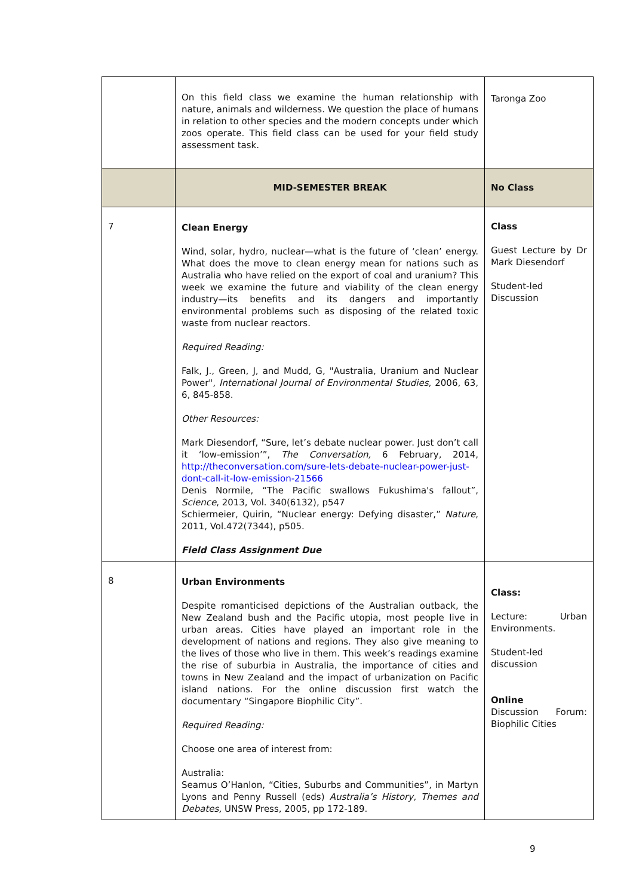| | On this field class we examine the human relationship with nature, animals and wilderness. We question the place of humans in relation to other species and the modern concepts under which zoos operate. This field class can be used for your field study assessment task. | Taronga Zoo |
| | MID-SEMESTER BREAK | No Class |
| 7 | Clean Energy Wind, solar, hydro, nuclear—what is the future of ‘clean’ energy. What does the move to clean energy mean for nations such as Australia who have relied on the export of coal and uranium? This week we examine the future and viability of the clean energy industry—its benefits and its dangers and importantly environmental problems such as disposing of the related toxic waste from nuclear reactors. Required Reading: Falk, J., Green, J, and Mudd, G, "Australia, Uranium and Nuclear Power", International Journal of Environmental Studies , 2006, 63, 6, 845-858. Other Resources: Mark Diesendorf, “Sure, let’s debate nuclear power. Just don’t call it ‘low-emission’”, The Conversation, 6 February, 2014, http://theconversation.com/sure-lets-debate-nuclear-power-just-dont-call-it-low-emission-21566 Denis Normile, “The Pacific swallows Fukushima's fallout”, Science , 2013, Vol. 340(6132), p547 Schiermeier, Quirin, “Nuclear energy: Defying disaster,” Nature , 2011, Vol.472(7344), p505. Field Class Assignment Due | Class Guest Lecture by Dr Mark Diesendorf Student-led Discussion |
| 8 | Urban Environments Despite romanticised depictions of the Australian outback, the New Zealand bush and the Pacific utopia, most people live in urban areas. Cities have played an important role in the development of nations and regions. They also give meaning to the lives of those who live in them. This week’s readings examine the rise of suburbia in Australia, the importance of cities and towns in New Zealand and the impact of urbanization on Pacific island nations. For the online discussion first watch the documentary “Singapore Biophilic City”. Required Reading: Choose one area of interest from: Australia: Seamus O’Hanlon, “Cities, Suburbs and Communities”, in Martyn Lyons and Penny Russell (eds) Australia’s History, Themes and Debates, UNSW Press, 2005, pp 172-189. | Class: Lecture: Urban Environments. Student-led discussion Online Discussion Forum: Biophilic Cities |
9